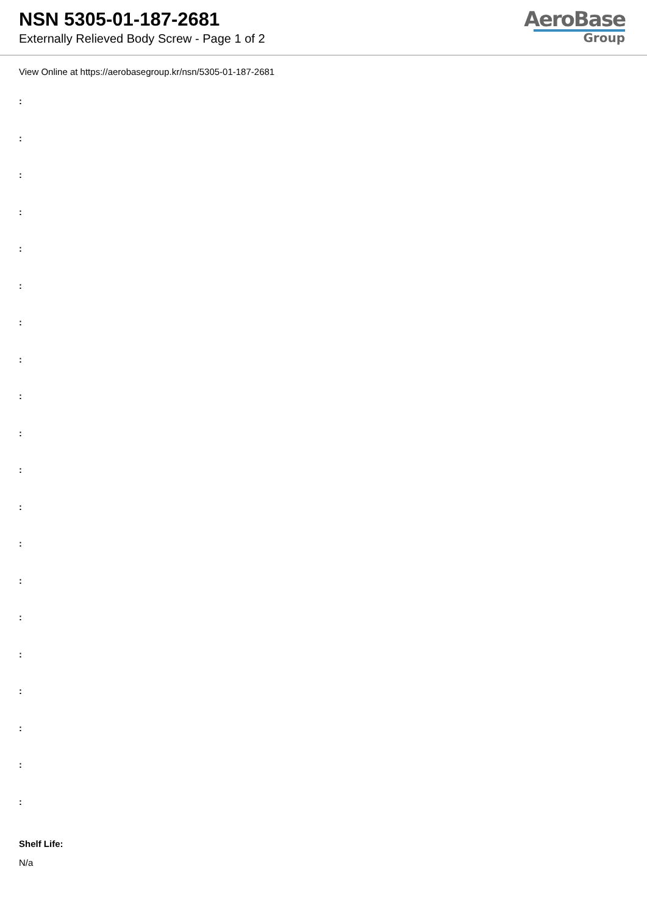NSN 5305-01-187-2681
Externally Relieved Body Screw - Page 1 of 2
AeroBase
Group
View Online at https://aerobasegroup.kr/nsn/5305-01-187-2681
:
:
:
:
:
:
:
:
:
:
:
:
:
:
:
:
:
:
:
:
Shelf Life:
N/a